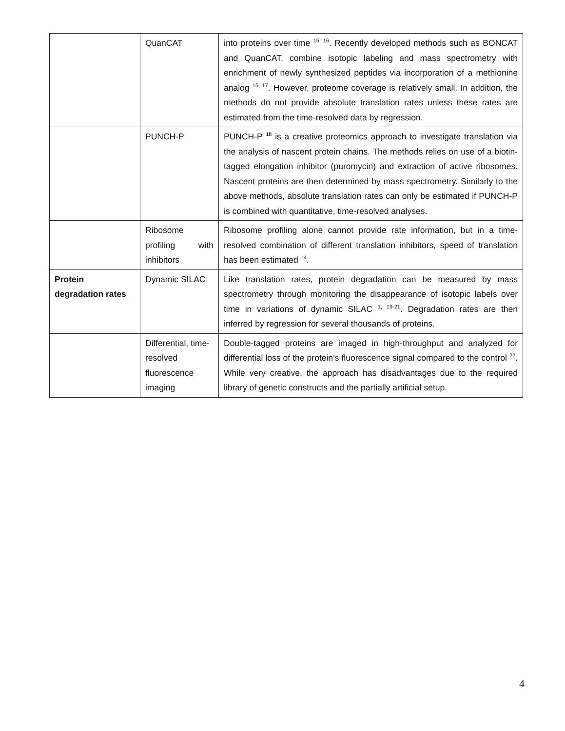| | QuanCAT | into proteins over time <sup>15, 16</sup>. Recently developed methods such as BONCAT and QuanCAT, combine isotopic labeling and mass spectrometry with enrichment of newly synthesized peptides via incorporation of a methionine analog <sup>15, 17</sup>. However, proteome coverage is relatively small. In addition, the methods do not provide absolute translation rates unless these rates are estimated from the time-resolved data by regression. |
| | PUNCH-P | PUNCH-P <sup>18</sup> is a creative proteomics approach to investigate translation via the analysis of nascent protein chains. The methods relies on use of a biotin-tagged elongation inhibitor (puromycin) and extraction of active ribosomes. Nascent proteins are then determined by mass spectrometry. Similarly to the above methods, absolute translation rates can only be estimated if PUNCH-P is combined with quantitative, time-resolved analyses. |
| | Ribosome profiling with inhibitors | Ribosome profiling alone cannot provide rate information, but in a time-resolved combination of different translation inhibitors, speed of translation has been estimated <sup>14</sup>. |
| Protein degradation rates | Dynamic SILAC | Like translation rates, protein degradation can be measured by mass spectrometry through monitoring the disappearance of isotopic labels over time in variations of dynamic SILAC <sup>1, 19-21</sup>. Degradation rates are then inferred by regression for several thousands of proteins. |
| | Differential, time-resolved fluorescence imaging | Double-tagged proteins are imaged in high-throughput and analyzed for differential loss of the protein’s fluorescence signal compared to the control <sup>22</sup>. While very creative, the approach has disadvantages due to the required library of genetic constructs and the partially artificial setup. |
4